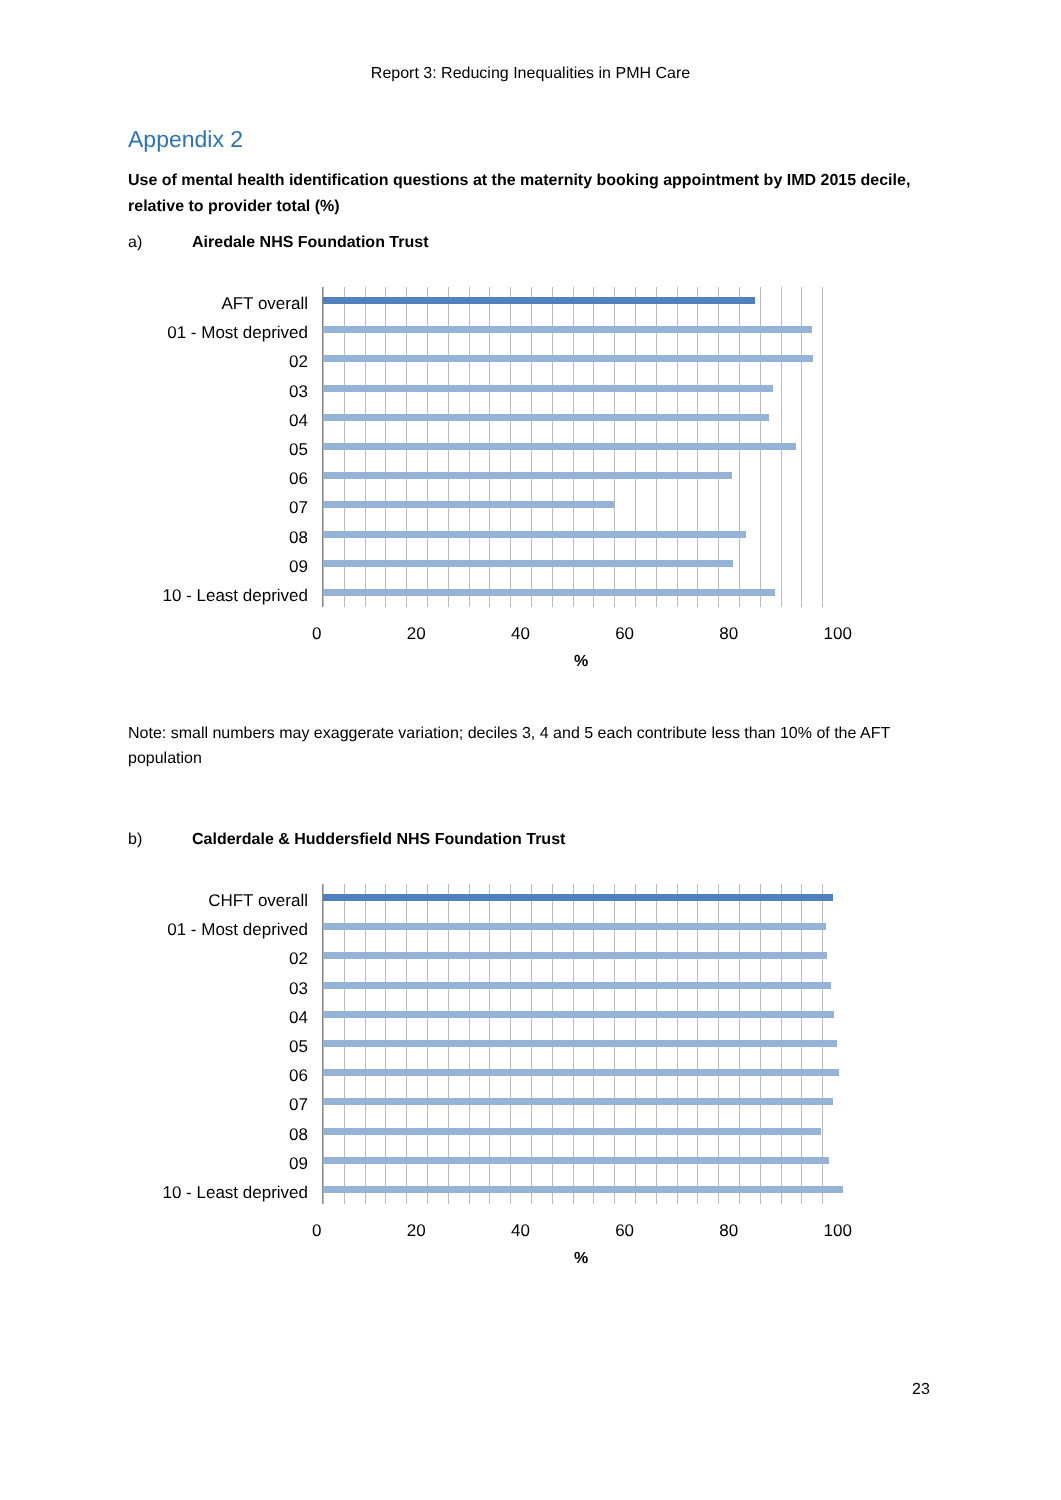Report 3: Reducing Inequalities in PMH Care
Appendix 2
Use of mental health identification questions at the maternity booking appointment by IMD 2015 decile, relative to provider total (%)
a) Airedale NHS Foundation Trust
AFT overall
01 - Most deprived
02
03
04
05
06
07
08
09
10 - Least deprived
0 20 40 60 80 100
%
Note: small numbers may exaggerate variation; deciles 3, 4 and 5 each contribute less than 10% of the AFT population
b) Calderdale & Huddersfield NHS Foundation Trust
CHFT overall
01 - Most deprived
02
03
04
05
06
07
08
09
10 - Least deprived
0 20 40 60 80 100
%
23